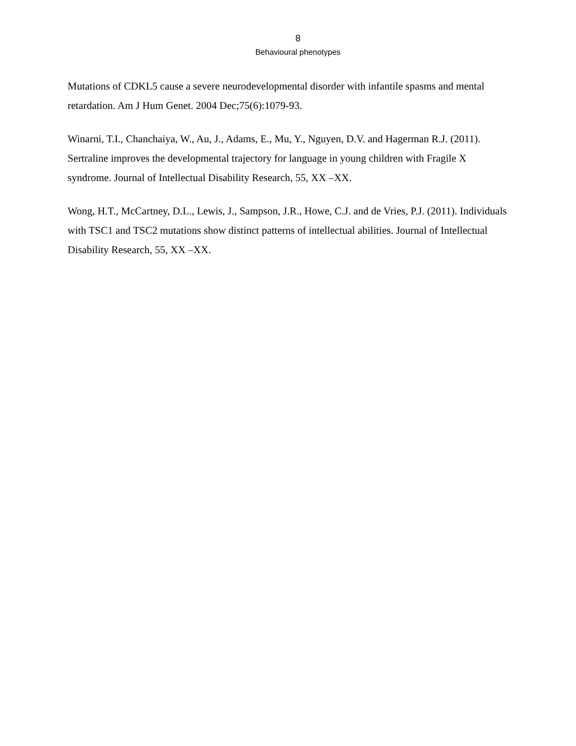8
Behavioural phenotypes
Mutations of CDKL5 cause a severe neurodevelopmental disorder with infantile spasms and mental retardation. Am J Hum Genet. 2004 Dec;75(6):1079-93.
Winarni, T.I., Chanchaiya, W., Au, J., Adams, E., Mu, Y., Nguyen, D.V. and Hagerman R.J. (2011). Sertraline improves the developmental trajectory for language in young children with Fragile X syndrome. Journal of Intellectual Disability Research, 55, XX –XX.
Wong, H.T., McCartney, D.L., Lewis, J., Sampson, J.R., Howe, C.J. and de Vries, P.J. (2011). Individuals with TSC1 and TSC2 mutations show distinct patterns of intellectual abilities. Journal of Intellectual Disability Research, 55, XX –XX.